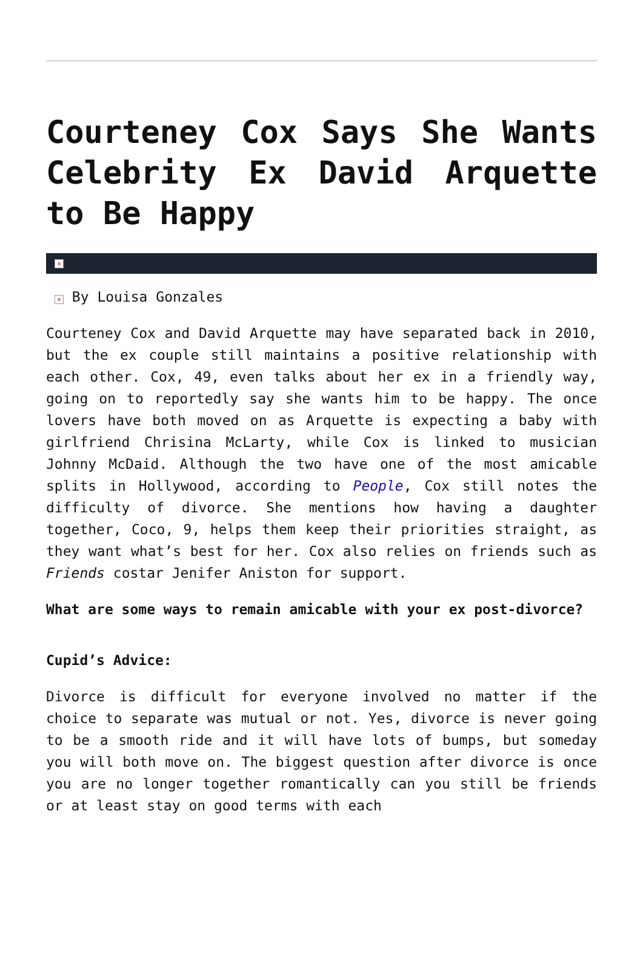Courteney Cox Says She Wants Celebrity Ex David Arquette to Be Happy
×
× By Louisa Gonzales
Courteney Cox and David Arquette may have separated back in 2010, but the ex couple still maintains a positive relationship with each other. Cox, 49, even talks about her ex in a friendly way, going on to reportedly say she wants him to be happy. The once lovers have both moved on as Arquette is expecting a baby with girlfriend Chrisina McLarty, while Cox is linked to musician Johnny McDaid. Although the two have one of the most amicable splits in Hollywood, according to People, Cox still notes the difficulty of divorce. She mentions how having a daughter together, Coco, 9, helps them keep their priorities straight, as they want what’s best for her. Cox also relies on friends such as Friends costar Jenifer Aniston for support.
What are some ways to remain amicable with your ex post-divorce?
Cupid’s Advice:
Divorce is difficult for everyone involved no matter if the choice to separate was mutual or not. Yes, divorce is never going to be a smooth ride and it will have lots of bumps, but someday you will both move on. The biggest question after divorce is once you are no longer together romantically can you still be friends or at least stay on good terms with each